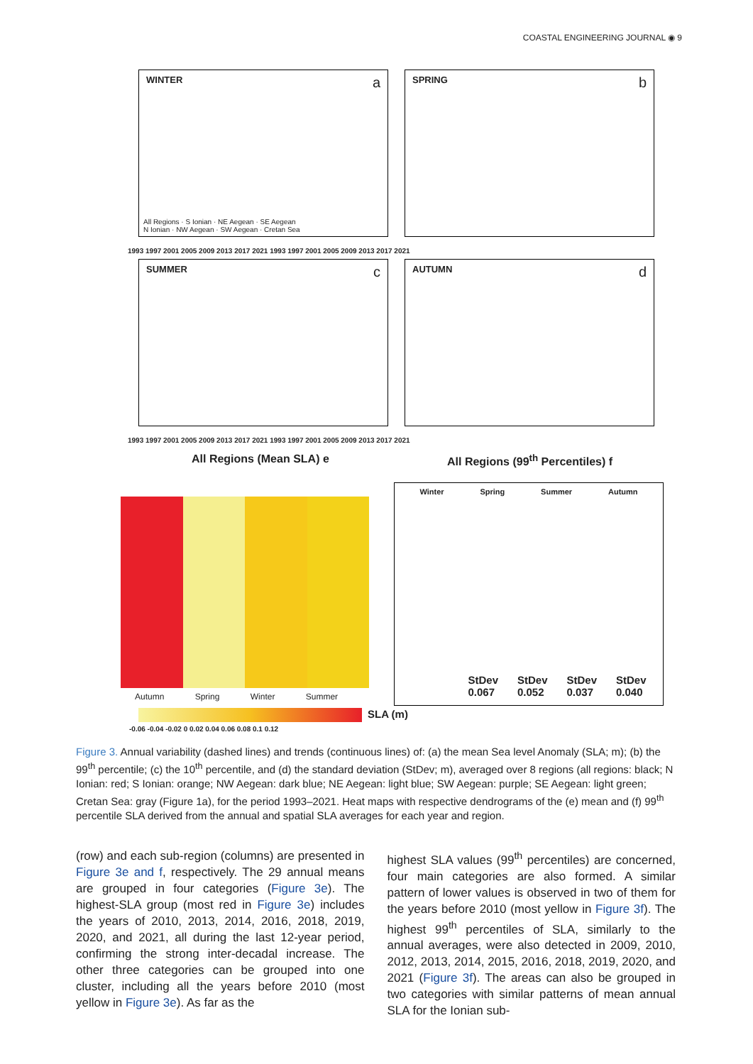COASTAL ENGINEERING JOURNAL ◉ 9
WINTER a
All Regions · S Ionian · NE Aegean · SE Aegean
N Ionian · NW Aegean · SW Aegean · Cretan Sea
SPRING b
1993 1997 2001 2005 2009 2013 2017 2021 1993 1997 2001 2005 2009 2013 2017 2021
SUMMER c AUTUMN d
1993 1997 2001 2005 2009 2013 2017 2021 1993 1997 2001 2005 2009 2013 2017 2021
All Regions (Mean SLA) e
All Regions (99<sup>th</sup> Percentiles) f
Autumn Spring Winter Summer
SLA (m)
-0.06 -0.04 -0.02 0 0.02 0.04 0.06 0.08 0.1 0.12
Winter Spring Summer Autumn
StDev
0.067 StDev
0.052 StDev
0.037 StDev
0.040
Figure 3. Annual variability (dashed lines) and trends (continuous lines) of: (a) the mean Sea level Anomaly (SLA; m); (b) the 99<sup>th</sup> percentile; (c) the 10<sup>th</sup> percentile, and (d) the standard deviation (StDev; m), averaged over 8 regions (all regions: black; N Ionian: red; S Ionian: orange; NW Aegean: dark blue; NE Aegean: light blue; SW Aegean: purple; SE Aegean: light green; Cretan Sea: gray (Figure 1a), for the period 1993–2021. Heat maps with respective dendrograms of the (e) mean and (f) 99<sup>th</sup> percentile SLA derived from the annual and spatial SLA averages for each year and region.
(row) and each sub-region (columns) are presented in Figure 3e and f, respectively. The 29 annual means are grouped in four categories (Figure 3e). The highest-SLA group (most red in Figure 3e) includes the years of 2010, 2013, 2014, 2016, 2018, 2019, 2020, and 2021, all during the last 12-year period, confirming the strong inter-decadal increase. The other three categories can be grouped into one cluster, including all the years before 2010 (most yellow in Figure 3e). As far as the
highest SLA values (99<sup>th</sup> percentiles) are concerned, four main categories are also formed. A similar pattern of lower values is observed in two of them for the years before 2010 (most yellow in Figure 3f). The highest 99<sup>th</sup> percentiles of SLA, similarly to the annual averages, were also detected in 2009, 2010, 2012, 2013, 2014, 2015, 2016, 2018, 2019, 2020, and 2021 (Figure 3f). The areas can also be grouped in two categories with similar patterns of mean annual SLA for the Ionian sub-